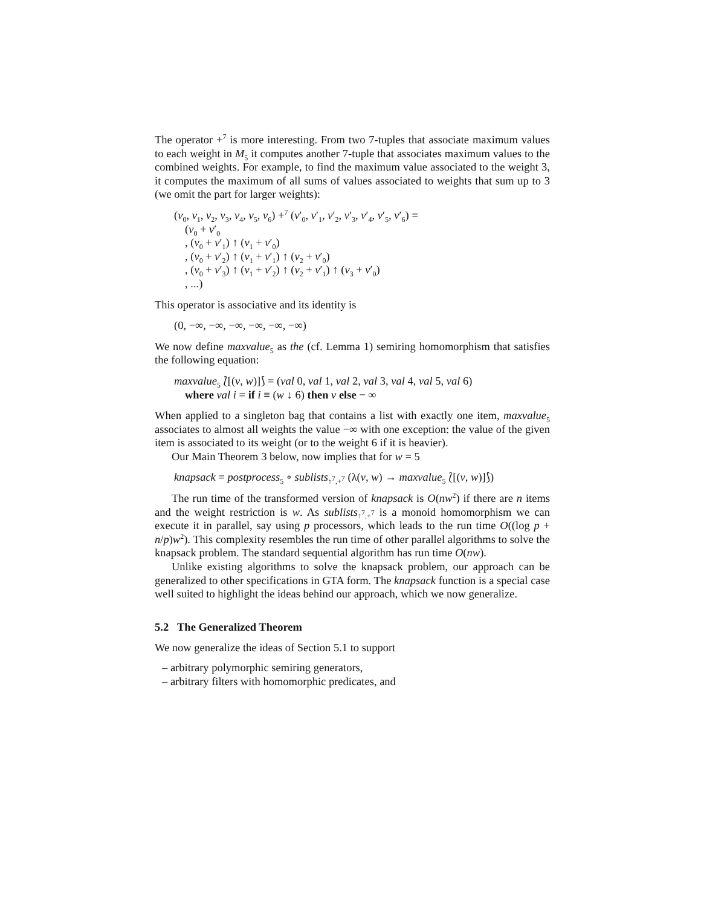The operator +<sup>7</sup> is more interesting. From two 7-tuples that associate maximum values to each weight in M<sub>5</sub> it computes another 7-tuple that associates maximum values to the combined weights. For example, to find the maximum value associated to the weight 3, it computes the maximum of all sums of values associated to weights that sum up to 3 (we omit the part for larger weights):
(v<sub>0</sub>, v<sub>1</sub>, v<sub>2</sub>, v<sub>3</sub>, v<sub>4</sub>, v<sub>5</sub>, v<sub>6</sub>) +<sup>7</sup> (v′<sub>0</sub>, v′<sub>1</sub>, v′<sub>2</sub>, v′<sub>3</sub>, v′<sub>4</sub>, v′<sub>5</sub>, v′<sub>6</sub>) =
(v<sub>0</sub> + v′<sub>0</sub>
, (v<sub>0</sub> + v′<sub>1</sub>) ↑ (v<sub>1</sub> + v′<sub>0</sub>)
, (v<sub>0</sub> + v′<sub>2</sub>) ↑ (v<sub>1</sub> + v′<sub>1</sub>) ↑ (v<sub>2</sub> + v′<sub>0</sub>)
, (v<sub>0</sub> + v′<sub>3</sub>) ↑ (v<sub>1</sub> + v′<sub>2</sub>) ↑ (v<sub>2</sub> + v′<sub>1</sub>) ↑ (v<sub>3</sub> + v′<sub>0</sub>)
, ...)
This operator is associative and its identity is
(0, −∞, −∞, −∞, −∞, −∞, −∞)
We now define maxvalue<sub>5</sub> as the (cf. Lemma 1) semiring homomorphism that satisfies the following equation:
maxvalue<sub>5</sub> ⟅[(v, w)]⟆ = (val 0, val 1, val 2, val 3, val 4, val 5, val 6)
where val i = if i ≡ (w ↓ 6) then v else − ∞
When applied to a singleton bag that contains a list with exactly one item, maxvalue<sub>5</sub> associates to almost all weights the value −∞ with one exception: the value of the given item is associated to its weight (or to the weight 6 if it is heavier).
Our Main Theorem 3 below, now implies that for w = 5
knapsack = postprocess<sub>5</sub> ∘ sublists<sub>↑<sup>7</sup>,+<sup>7</sup></sub> (λ(v, w) → maxvalue<sub>5</sub> ⟅[(v, w)]⟆)
The run time of the transformed version of knapsack is O(nw<sup>2</sup>) if there are n items and the weight restriction is w. As sublists<sub>↑<sup>7</sup>,+<sup>7</sup></sub> is a monoid homomorphism we can execute it in parallel, say using p processors, which leads to the run time O((log p + n/p)w<sup>2</sup>). This complexity resembles the run time of other parallel algorithms to solve the knapsack problem. The standard sequential algorithm has run time O(nw).
Unlike existing algorithms to solve the knapsack problem, our approach can be generalized to other specifications in GTA form. The knapsack function is a special case well suited to highlight the ideas behind our approach, which we now generalize.
5.2 The Generalized Theorem
We now generalize the ideas of Section 5.1 to support
– arbitrary polymorphic semiring generators,
– arbitrary filters with homomorphic predicates, and